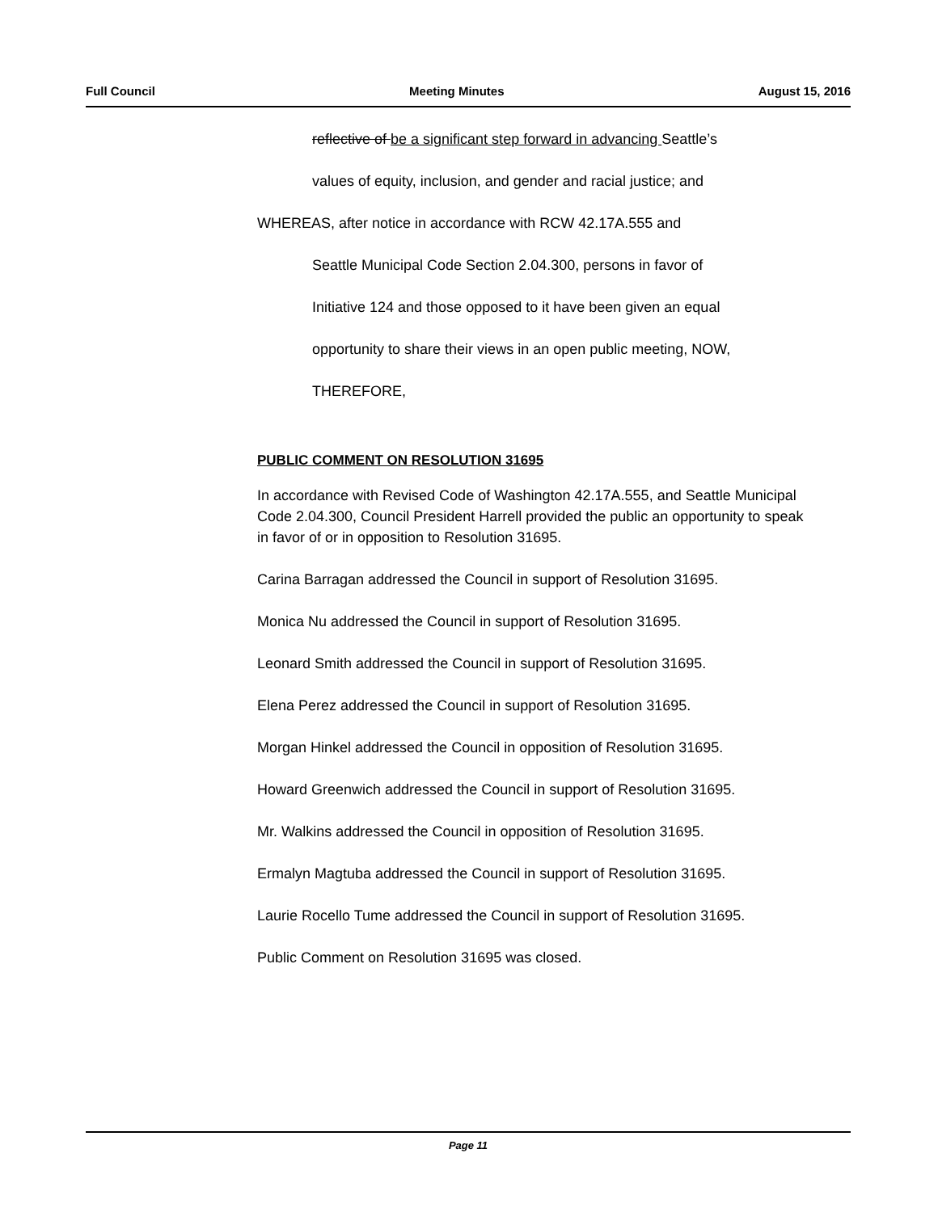Full Council Meeting Minutes August 15, 2016
reflective of be a significant step forward in advancing Seattle’s
values of equity, inclusion, and gender and racial justice; and
WHEREAS, after notice in accordance with RCW 42.17A.555 and
Seattle Municipal Code Section 2.04.300, persons in favor of
Initiative 124 and those opposed to it have been given an equal
opportunity to share their views in an open public meeting, NOW,
THEREFORE,
PUBLIC COMMENT ON RESOLUTION 31695
In accordance with Revised Code of Washington 42.17A.555, and Seattle Municipal Code 2.04.300, Council President Harrell provided the public an opportunity to speak in favor of or in opposition to Resolution 31695.
Carina Barragan addressed the Council in support of Resolution 31695.
Monica Nu addressed the Council in support of Resolution 31695.
Leonard Smith addressed the Council in support of Resolution 31695.
Elena Perez addressed the Council in support of Resolution 31695.
Morgan Hinkel addressed the Council in opposition of Resolution 31695.
Howard Greenwich addressed the Council in support of Resolution 31695.
Mr. Walkins addressed the Council in opposition of Resolution 31695.
Ermalyn Magtuba addressed the Council in support of Resolution 31695.
Laurie Rocello Tume addressed the Council in support of Resolution 31695.
Public Comment on Resolution 31695 was closed.
Page 11